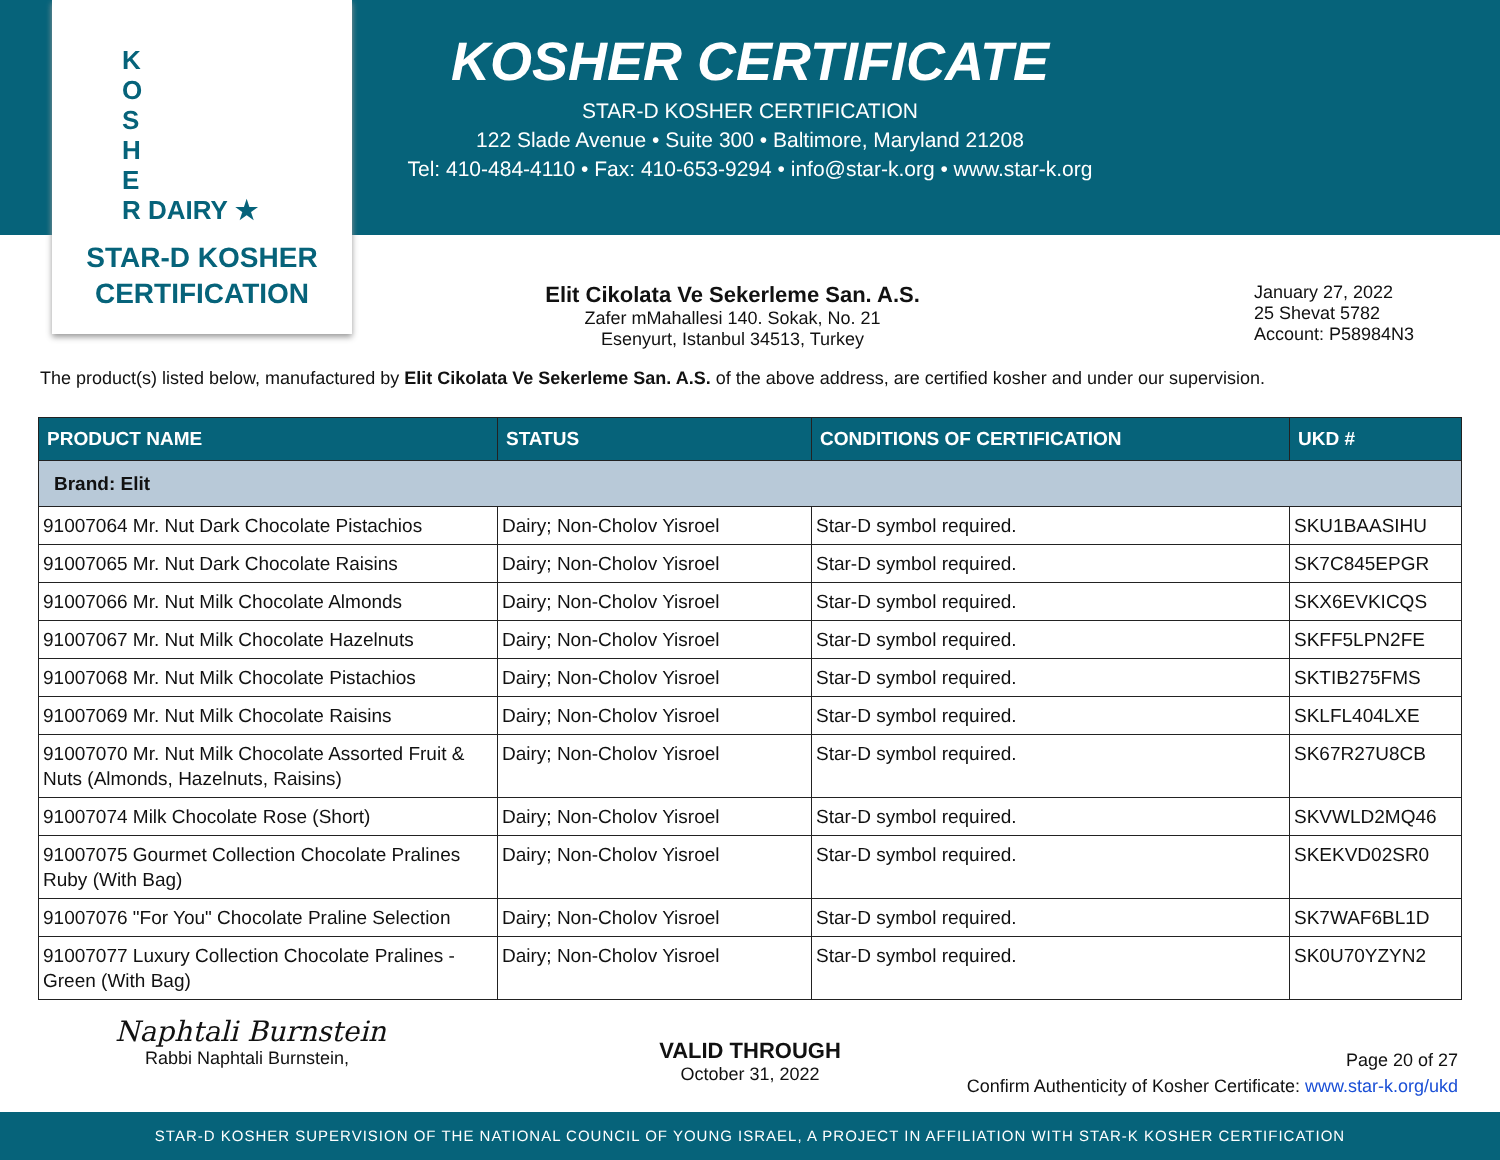K
O
S
H
E
R DAIRY ★
STAR-D KOSHER
CERTIFICATION
KOSHER CERTIFICATE
STAR-D KOSHER CERTIFICATION
122 Slade Avenue • Suite 300 • Baltimore, Maryland 21208
Tel: 410-484-4110 • Fax: 410-653-9294 • info@star-k.org • www.star-k.org
Elit Cikolata Ve Sekerleme San. A.S.
Zafer mMahallesi 140. Sokak, No. 21
Esenyurt, Istanbul 34513, Turkey
January 27, 2022
25 Shevat 5782
Account: P58984N3
The product(s) listed below, manufactured by Elit Cikolata Ve Sekerleme San. A.S. of the above address, are certified kosher and under our supervision.
| PRODUCT NAME | STATUS | CONDITIONS OF CERTIFICATION | UKD # |
| --- | --- | --- | --- |
| Brand: Elit | | | |
| 91007064 Mr. Nut Dark Chocolate Pistachios | Dairy; Non-Cholov Yisroel | Star-D symbol required. | SKU1BAASIHU |
| 91007065 Mr. Nut Dark Chocolate Raisins | Dairy; Non-Cholov Yisroel | Star-D symbol required. | SK7C845EPGR |
| 91007066 Mr. Nut Milk Chocolate Almonds | Dairy; Non-Cholov Yisroel | Star-D symbol required. | SKX6EVKICQS |
| 91007067 Mr. Nut Milk Chocolate Hazelnuts | Dairy; Non-Cholov Yisroel | Star-D symbol required. | SKFF5LPN2FE |
| 91007068 Mr. Nut Milk Chocolate Pistachios | Dairy; Non-Cholov Yisroel | Star-D symbol required. | SKTIB275FMS |
| 91007069 Mr. Nut Milk Chocolate Raisins | Dairy; Non-Cholov Yisroel | Star-D symbol required. | SKLFL404LXE |
| 91007070 Mr. Nut Milk Chocolate Assorted Fruit & Nuts (Almonds, Hazelnuts, Raisins) | Dairy; Non-Cholov Yisroel | Star-D symbol required. | SK67R27U8CB |
| 91007074 Milk Chocolate Rose (Short) | Dairy; Non-Cholov Yisroel | Star-D symbol required. | SKVWLD2MQ46 |
| 91007075 Gourmet Collection Chocolate Pralines Ruby (With Bag) | Dairy; Non-Cholov Yisroel | Star-D symbol required. | SKEKVD02SR0 |
| 91007076 "For You" Chocolate Praline Selection | Dairy; Non-Cholov Yisroel | Star-D symbol required. | SK7WAF6BL1D |
| 91007077 Luxury Collection Chocolate Pralines - Green (With Bag) | Dairy; Non-Cholov Yisroel | Star-D symbol required. | SK0U70YZYN2 |
Naphtali Burnstein
Rabbi Naphtali Burnstein,
VALID THROUGH
October 31, 2022
Page 20 of 27
Confirm Authenticity of Kosher Certificate: www.star-k.org/ukd
STAR-D KOSHER SUPERVISION OF THE NATIONAL COUNCIL OF YOUNG ISRAEL, A PROJECT IN AFFILIATION WITH STAR-K KOSHER CERTIFICATION